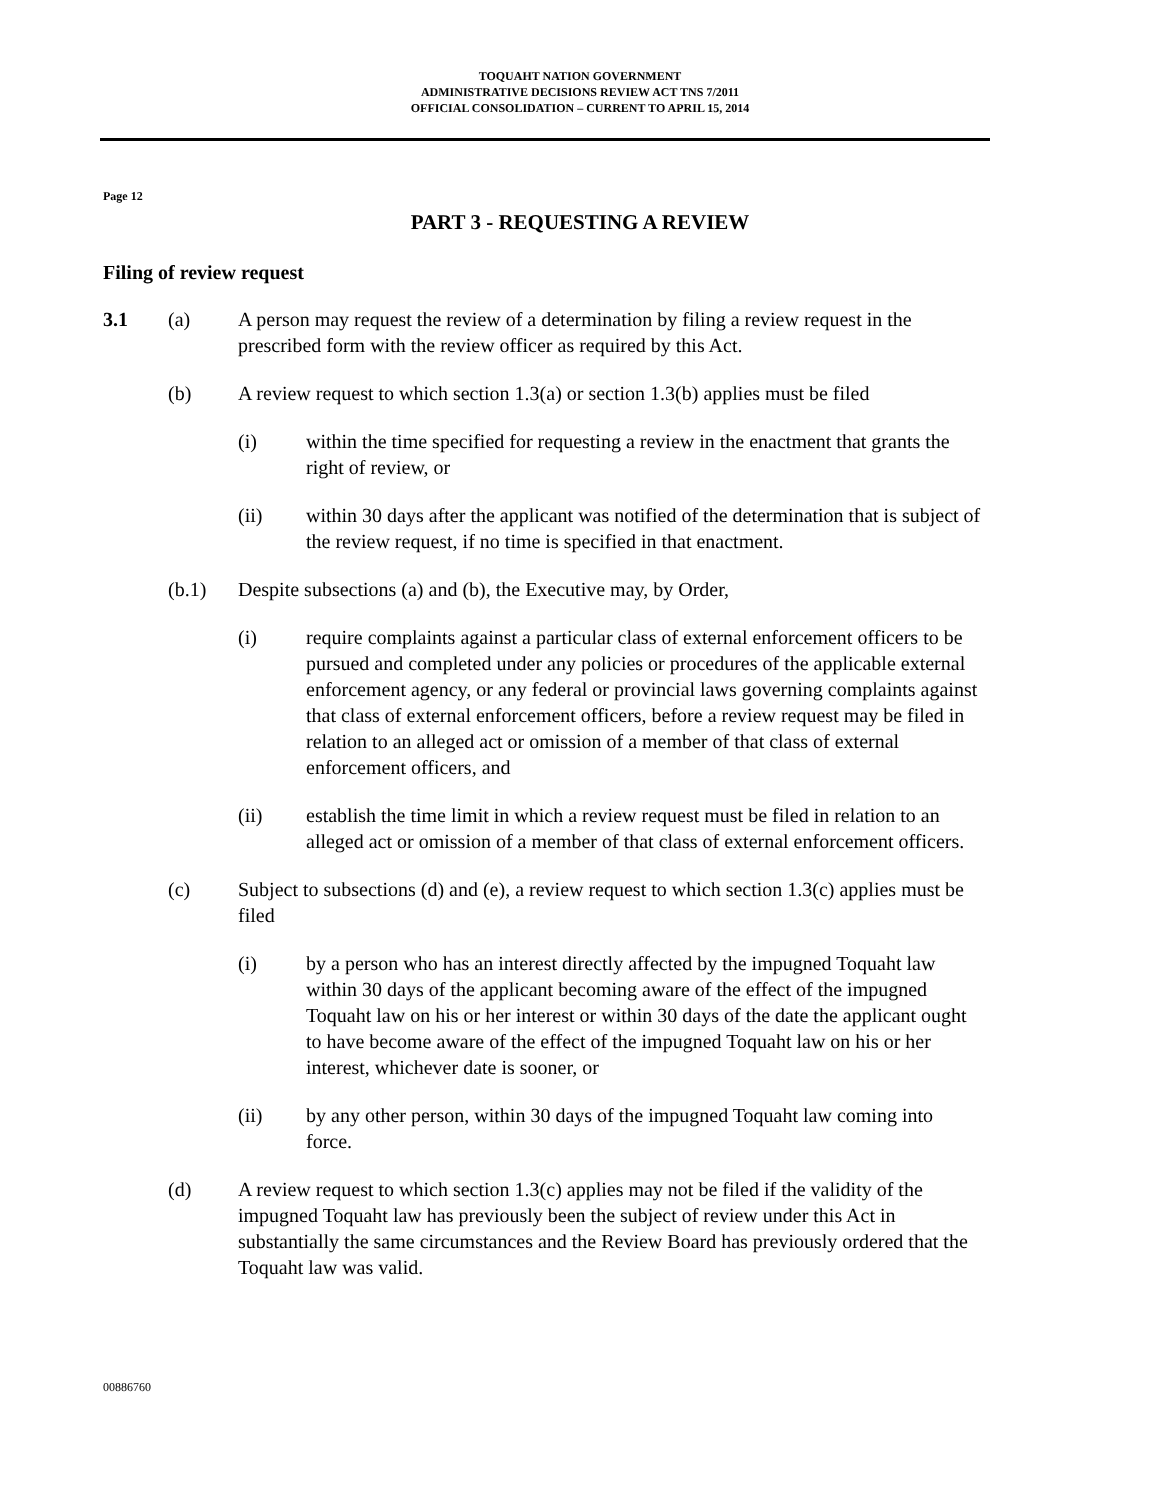TOQUAHT NATION GOVERNMENT
ADMINISTRATIVE DECISIONS REVIEW ACT TNS 7/2011
OFFICIAL CONSOLIDATION – CURRENT TO APRIL 15, 2014
Page 12
PART 3 - REQUESTING A REVIEW
Filing of review request
3.1 (a) A person may request the review of a determination by filing a review request in the prescribed form with the review officer as required by this Act.
(b) A review request to which section 1.3(a) or section 1.3(b) applies must be filed
(i) within the time specified for requesting a review in the enactment that grants the right of review, or
(ii) within 30 days after the applicant was notified of the determination that is subject of the review request, if no time is specified in that enactment.
(b.1) Despite subsections (a) and (b), the Executive may, by Order,
(i) require complaints against a particular class of external enforcement officers to be pursued and completed under any policies or procedures of the applicable external enforcement agency, or any federal or provincial laws governing complaints against that class of external enforcement officers, before a review request may be filed in relation to an alleged act or omission of a member of that class of external enforcement officers, and
(ii) establish the time limit in which a review request must be filed in relation to an alleged act or omission of a member of that class of external enforcement officers.
(c) Subject to subsections (d) and (e), a review request to which section 1.3(c) applies must be filed
(i) by a person who has an interest directly affected by the impugned Toquaht law within 30 days of the applicant becoming aware of the effect of the impugned Toquaht law on his or her interest or within 30 days of the date the applicant ought to have become aware of the effect of the impugned Toquaht law on his or her interest, whichever date is sooner, or
(ii) by any other person, within 30 days of the impugned Toquaht law coming into force.
(d) A review request to which section 1.3(c) applies may not be filed if the validity of the impugned Toquaht law has previously been the subject of review under this Act in substantially the same circumstances and the Review Board has previously ordered that the Toquaht law was valid.
00886760